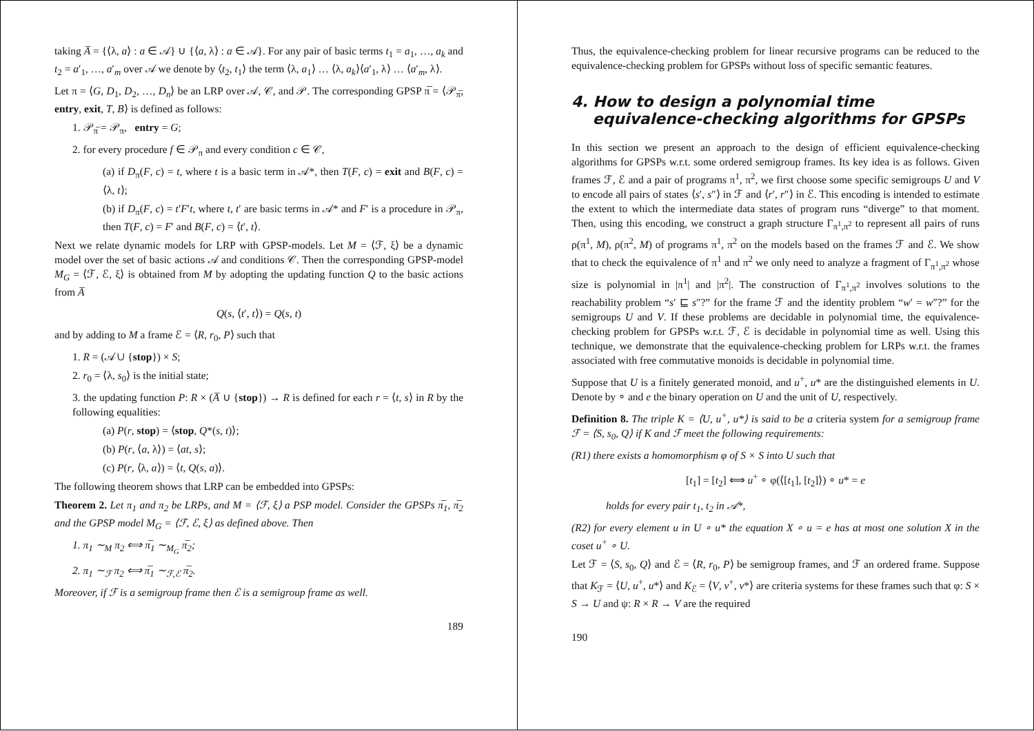taking A̅ = {⟨λ, a⟩ : a ∈ 𝒜} ∪ {⟨a, λ⟩ : a ∈ 𝒜}. For any pair of basic terms t<sub>1</sub> = a<sub>1</sub>, …, a<sub>k</sub> and t<sub>2</sub> = a′<sub>1</sub>, …, a′<sub>m</sub> over 𝒜 we denote by ⟨t<sub>2</sub>, t<sub>1</sub>⟩ the term ⟨λ, a<sub>1</sub>⟩ … ⟨λ, a<sub>k</sub>⟩⟨a′<sub>1</sub>, λ⟩ … ⟨a′<sub>m</sub>, λ⟩.
Let π = ⟨G, D<sub>1</sub>, D<sub>2</sub>, …, D<sub>n</sub>⟩ be an LRP over 𝒜, 𝒞, and 𝒫. The corresponding GPSP π̅ = ⟨𝒫<sub>π̅</sub>, entry, exit, T, B⟩ is defined as follows:
1. 𝒫<sub>π̅</sub> = 𝒫<sub>π</sub>, entry = G;
2. for every procedure f ∈ 𝒫<sub>π</sub> and every condition c ∈ 𝒞,
(a) if D<sub>π</sub>(F, c) = t, where t is a basic term in 𝒜*, then T(F, c) = exit and B(F, c) = ⟨λ, t⟩;
(b) if D<sub>π</sub>(F, c) = t′F′t, where t, t′ are basic terms in 𝒜* and F′ is a procedure in 𝒫<sub>π</sub>, then T(F, c) = F′ and B(F, c) = ⟨t′, t⟩.
Next we relate dynamic models for LRP with GPSP-models. Let M = ⟨ℱ, ξ⟩ be a dynamic model over the set of basic actions 𝒜 and conditions 𝒞. Then the corresponding GPSP-model M<sub>G</sub> = ⟨ℱ, ℰ, ξ⟩ is obtained from M by adopting the updating function Q to the basic actions from A̅
Q(s, ⟨t′, t⟩) = Q(s, t)
and by adding to M a frame ℰ = ⟨R, r<sub>0</sub>, P⟩ such that
1. R = (𝒜 ∪ {stop}) × S;
2. r<sub>0</sub> = ⟨λ, s<sub>0</sub>⟩ is the initial state;
3. the updating function P: R × (A̅ ∪ {stop}) → R is defined for each r = ⟨t, s⟩ in R by the following equalities:
(a) P(r, stop) = ⟨stop, Q*(s, t)⟩;
(b) P(r, ⟨a, λ⟩) = ⟨at, s⟩;
(c) P(r, ⟨λ, a⟩) = ⟨t, Q(s, a)⟩.
The following theorem shows that LRP can be embedded into GPSPs:
Theorem 2. Let π<sub>1</sub> and π<sub>2</sub> be LRPs, and M = ⟨ℱ, ξ⟩ a PSP model. Consider the GPSPs π̅<sub>1</sub>, π̅<sub>2</sub> and the GPSP model M<sub>G</sub> = ⟨ℱ, ℰ, ξ⟩ as defined above. Then
1. π<sub>1</sub> ∼<sub>M</sub> π<sub>2</sub> ⟺ π̅<sub>1</sub> ∼<sub>M<sub>G</sub></sub> π̅<sub>2</sub>;
2. π<sub>1</sub> ∼<sub>ℱ</sub> π<sub>2</sub> ⟺ π̅<sub>1</sub> ∼<sub>ℱ,ℰ</sub> π̅<sub>2</sub>.
Moreover, if ℱ is a semigroup frame then ℰ is a semigroup frame as well.
189
Thus, the equivalence-checking problem for linear recursive programs can be reduced to the equivalence-checking problem for GPSPs without loss of specific semantic features.
4. How to design a polynomial time
equivalence-checking algorithms for GPSPs
In this section we present an approach to the design of efficient equivalence-checking algorithms for GPSPs w.r.t. some ordered semigroup frames. Its key idea is as follows. Given frames ℱ, ℰ and a pair of programs π<sup>1</sup>, π<sup>2</sup>, we first choose some specific semigroups U and V to encode all pairs of states ⟨s′, s″⟩ in ℱ and ⟨r′, r″⟩ in ℰ. This encoding is intended to estimate the extent to which the intermediate data states of program runs “diverge” to that moment. Then, using this encoding, we construct a graph structure Γ<sub>π<sup>1</sup>,π<sup>2</sup></sub> to represent all pairs of runs ρ(π<sup>1</sup>, M), ρ(π<sup>2</sup>, M) of programs π<sup>1</sup>, π<sup>2</sup> on the models based on the frames ℱ and ℰ. We show that to check the equivalence of π<sup>1</sup> and π<sup>2</sup> we only need to analyze a fragment of Γ<sub>π<sup>1</sup>,π<sup>2</sup></sub> whose size is polynomial in |π<sup>1</sup>| and |π<sup>2</sup>|. The construction of Γ<sub>π<sup>1</sup>,π<sup>2</sup></sub> involves solutions to the reachability problem “s′ ⊑ s″?” for the frame ℱ and the identity problem “w′ = w″?” for the semigroups U and V. If these problems are decidable in polynomial time, the equivalence-checking problem for GPSPs w.r.t. ℱ, ℰ is decidable in polynomial time as well. Using this technique, we demonstrate that the equivalence-checking problem for LRPs w.r.t. the frames associated with free commutative monoids is decidable in polynomial time.
Suppose that U is a finitely generated monoid, and u<sup>+</sup>, u* are the distinguished elements in U. Denote by ∘ and e the binary operation on U and the unit of U, respectively.
Definition 8. The triple K = ⟨U, u<sup>+</sup>, u*⟩ is said to be a criteria system for a semigroup frame ℱ = ⟨S, s<sub>0</sub>, Q⟩ if K and ℱ meet the following requirements:
(R1) there exists a homomorphism φ of S × S into U such that
[t<sub>1</sub>] = [t<sub>2</sub>] ⟺ u<sup>+</sup> ∘ φ(⟨[t<sub>1</sub>], [t<sub>2</sub>]⟩) ∘ u* = e
holds for every pair t<sub>1</sub>, t<sub>2</sub> in 𝒜*,
(R2) for every element u in U ∘ u* the equation X ∘ u = e has at most one solution X in the coset u<sup>+</sup> ∘ U.
Let ℱ = ⟨S, s<sub>0</sub>, Q⟩ and ℰ = ⟨R, r<sub>0</sub>, P⟩ be semigroup frames, and ℱ an ordered frame. Suppose that K<sub>ℱ</sub> = ⟨U, u<sup>+</sup>, u*⟩ and K<sub>ℰ</sub> = ⟨V, v<sup>+</sup>, v*⟩ are criteria systems for these frames such that φ: S × S → U and ψ: R × R → V are the required
190